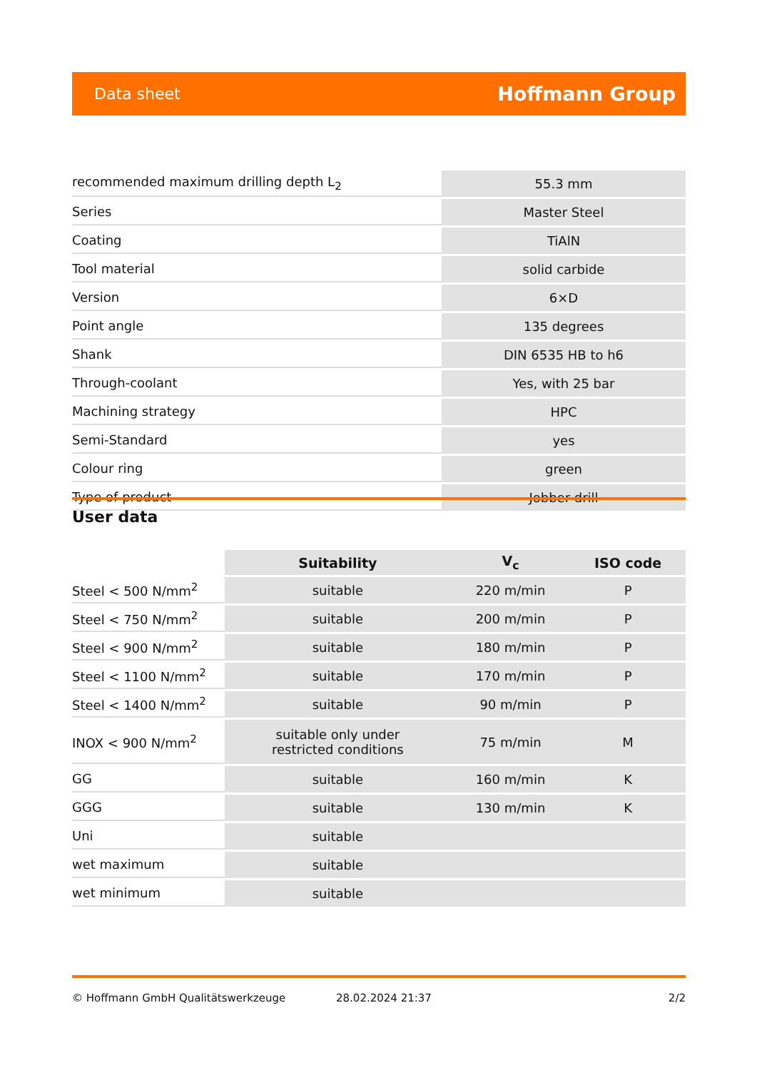Data sheet Hoffmann Group
| recommended maximum drilling depth L<sub>2</sub> | 55.3 mm |
| Series | Master Steel |
| Coating | TiAlN |
| Tool material | solid carbide |
| Version | 6×D |
| Point angle | 135 degrees |
| Shank | DIN 6535 HB to h6 |
| Through-coolant | Yes, with 25 bar |
| Machining strategy | HPC |
| Semi-Standard | yes |
| Colour ring | green |
| Type of product | Jobber drill |
User data
| | Suitability | V<sub>c</sub> | ISO code |
| --- | --- | --- | --- |
| Steel < 500 N/mm<sup>2</sup> | suitable | 220 m/min | P |
| Steel < 750 N/mm<sup>2</sup> | suitable | 200 m/min | P |
| Steel < 900 N/mm<sup>2</sup> | suitable | 180 m/min | P |
| Steel < 1100 N/mm<sup>2</sup> | suitable | 170 m/min | P |
| Steel < 1400 N/mm<sup>2</sup> | suitable | 90 m/min | P |
| INOX < 900 N/mm<sup>2</sup> | suitable only under restricted conditions | 75 m/min | M |
| GG | suitable | 160 m/min | K |
| GGG | suitable | 130 m/min | K |
| Uni | suitable | | |
| wet maximum | suitable | | |
| wet minimum | suitable | | |
© Hoffmann GmbH Qualitätswerkzeuge 28.02.2024 21:37 2/2